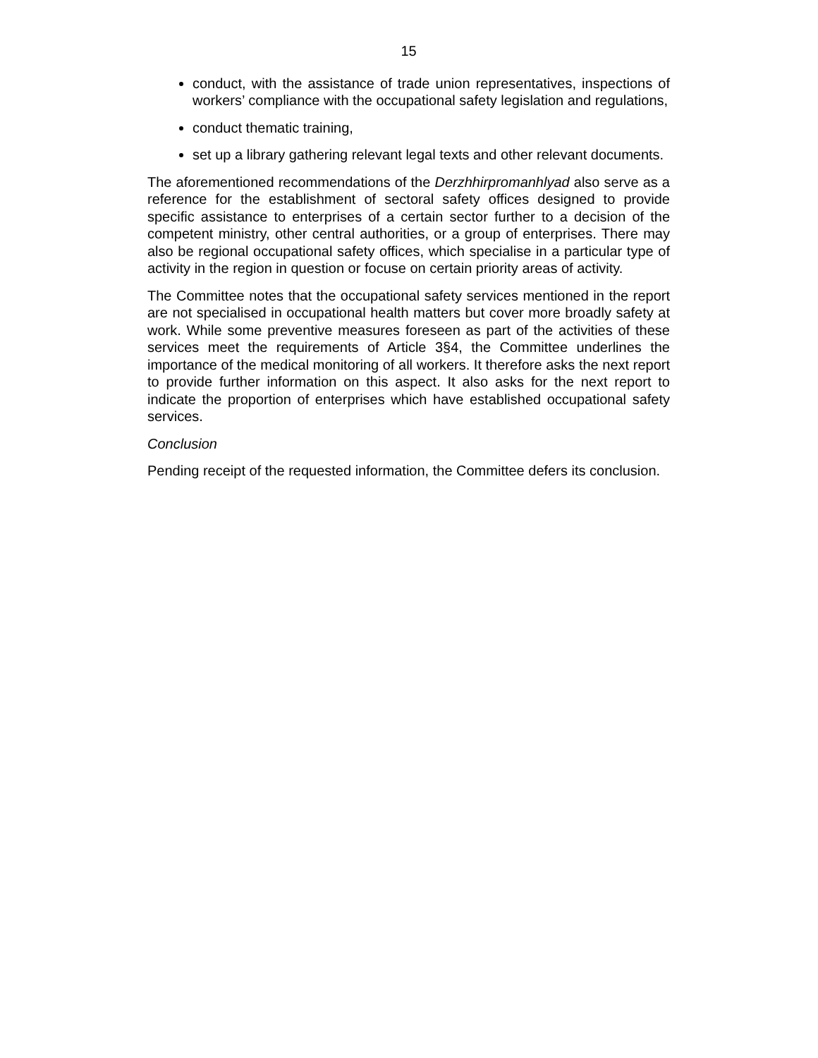15
conduct, with the assistance of trade union representatives, inspections of workers’ compliance with the occupational safety legislation and regulations,
conduct thematic training,
set up a library gathering relevant legal texts and other relevant documents.
The aforementioned recommendations of the Derzhhirpromanhlyad also serve as a reference for the establishment of sectoral safety offices designed to provide specific assistance to enterprises of a certain sector further to a decision of the competent ministry, other central authorities, or a group of enterprises. There may also be regional occupational safety offices, which specialise in a particular type of activity in the region in question or focuse on certain priority areas of activity.
The Committee notes that the occupational safety services mentioned in the report are not specialised in occupational health matters but cover more broadly safety at work. While some preventive measures foreseen as part of the activities of these services meet the requirements of Article 3§4, the Committee underlines the importance of the medical monitoring of all workers. It therefore asks the next report to provide further information on this aspect. It also asks for the next report to indicate the proportion of enterprises which have established occupational safety services.
Conclusion
Pending receipt of the requested information, the Committee defers its conclusion.